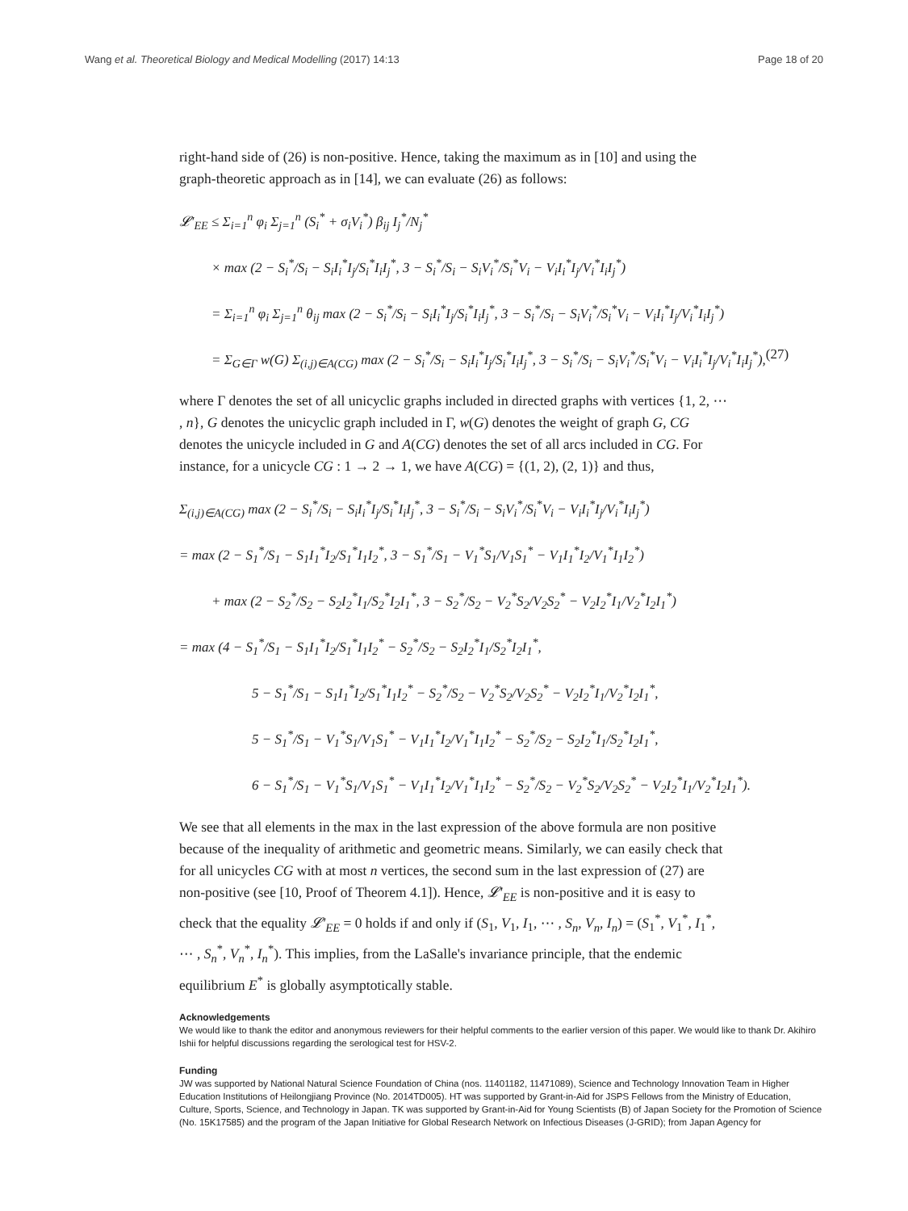Wang et al. Theoretical Biology and Medical Modelling (2017) 14:13 Page 18 of 20
right-hand side of (26) is non-positive. Hence, taking the maximum as in [10] and using the graph-theoretic approach as in [14], we can evaluate (26) as follows:
𝓛′<sub>EE</sub> ≤ Σ<sub>i=1</sub><sup>n</sup> φ<sub>i</sub> Σ<sub>j=1</sub><sup>n</sup> (S<sub>i</sub><sup>*</sup> + σ<sub>i</sub>V<sub>i</sub><sup>*</sup>) β<sub>ij</sub> I<sub>j</sub><sup>*</sup>/N<sub>j</sub><sup>*</sup>
× max (2 − S<sub>i</sub><sup>*</sup>/S<sub>i</sub> − S<sub>i</sub>I<sub>i</sub><sup>*</sup>I<sub>j</sub>/S<sub>i</sub><sup>*</sup>I<sub>i</sub>I<sub>j</sub><sup>*</sup>, 3 − S<sub>i</sub><sup>*</sup>/S<sub>i</sub> − S<sub>i</sub>V<sub>i</sub><sup>*</sup>/S<sub>i</sub><sup>*</sup>V<sub>i</sub> − V<sub>i</sub>I<sub>i</sub><sup>*</sup>I<sub>j</sub>/V<sub>i</sub><sup>*</sup>I<sub>i</sub>I<sub>j</sub><sup>*</sup>)
= Σ<sub>i=1</sub><sup>n</sup> φ<sub>i</sub> Σ<sub>j=1</sub><sup>n</sup> θ<sub>ij</sub> max (2 − S<sub>i</sub><sup>*</sup>/S<sub>i</sub> − S<sub>i</sub>I<sub>i</sub><sup>*</sup>I<sub>j</sub>/S<sub>i</sub><sup>*</sup>I<sub>i</sub>I<sub>j</sub><sup>*</sup>, 3 − S<sub>i</sub><sup>*</sup>/S<sub>i</sub> − S<sub>i</sub>V<sub>i</sub><sup>*</sup>/S<sub>i</sub><sup>*</sup>V<sub>i</sub> − V<sub>i</sub>I<sub>i</sub><sup>*</sup>I<sub>j</sub>/V<sub>i</sub><sup>*</sup>I<sub>i</sub>I<sub>j</sub><sup>*</sup>)
= Σ<sub>G∈Γ</sub> w(G) Σ<sub>(i,j)∈A(CG)</sub> max (2 − S<sub>i</sub><sup>*</sup>/S<sub>i</sub> − S<sub>i</sub>I<sub>i</sub><sup>*</sup>I<sub>j</sub>/S<sub>i</sub><sup>*</sup>I<sub>i</sub>I<sub>j</sub><sup>*</sup>, 3 − S<sub>i</sub><sup>*</sup>/S<sub>i</sub> − S<sub>i</sub>V<sub>i</sub><sup>*</sup>/S<sub>i</sub><sup>*</sup>V<sub>i</sub> − V<sub>i</sub>I<sub>i</sub><sup>*</sup>I<sub>j</sub>/V<sub>i</sub><sup>*</sup>I<sub>i</sub>I<sub>j</sub><sup>*</sup>), (27)
where Γ denotes the set of all unicyclic graphs included in directed graphs with vertices {1, 2, ⋯ , n}, G denotes the unicyclic graph included in Γ, w(G) denotes the weight of graph G, CG denotes the unicycle included in G and A(CG) denotes the set of all arcs included in CG. For instance, for a unicycle CG : 1 → 2 → 1, we have A(CG) = {(1, 2), (2, 1)} and thus,
Σ<sub>(i,j)∈A(CG)</sub> max (2 − S<sub>i</sub><sup>*</sup>/S<sub>i</sub> − S<sub>i</sub>I<sub>i</sub><sup>*</sup>I<sub>j</sub>/S<sub>i</sub><sup>*</sup>I<sub>i</sub>I<sub>j</sub><sup>*</sup>, 3 − S<sub>i</sub><sup>*</sup>/S<sub>i</sub> − S<sub>i</sub>V<sub>i</sub><sup>*</sup>/S<sub>i</sub><sup>*</sup>V<sub>i</sub> − V<sub>i</sub>I<sub>i</sub><sup>*</sup>I<sub>j</sub>/V<sub>i</sub><sup>*</sup>I<sub>i</sub>I<sub>j</sub><sup>*</sup>)
= max (2 − S<sub>1</sub><sup>*</sup>/S<sub>1</sub> − S<sub>1</sub>I<sub>1</sub><sup>*</sup>I<sub>2</sub>/S<sub>1</sub><sup>*</sup>I<sub>1</sub>I<sub>2</sub><sup>*</sup>, 3 − S<sub>1</sub><sup>*</sup>/S<sub>1</sub> − V<sub>1</sub><sup>*</sup>S<sub>1</sub>/V<sub>1</sub>S<sub>1</sub><sup>*</sup> − V<sub>1</sub>I<sub>1</sub><sup>*</sup>I<sub>2</sub>/V<sub>1</sub><sup>*</sup>I<sub>1</sub>I<sub>2</sub><sup>*</sup>)
+ max (2 − S<sub>2</sub><sup>*</sup>/S<sub>2</sub> − S<sub>2</sub>I<sub>2</sub><sup>*</sup>I<sub>1</sub>/S<sub>2</sub><sup>*</sup>I<sub>2</sub>I<sub>1</sub><sup>*</sup>, 3 − S<sub>2</sub><sup>*</sup>/S<sub>2</sub> − V<sub>2</sub><sup>*</sup>S<sub>2</sub>/V<sub>2</sub>S<sub>2</sub><sup>*</sup> − V<sub>2</sub>I<sub>2</sub><sup>*</sup>I<sub>1</sub>/V<sub>2</sub><sup>*</sup>I<sub>2</sub>I<sub>1</sub><sup>*</sup>)
= max (4 − S<sub>1</sub><sup>*</sup>/S<sub>1</sub> − S<sub>1</sub>I<sub>1</sub><sup>*</sup>I<sub>2</sub>/S<sub>1</sub><sup>*</sup>I<sub>1</sub>I<sub>2</sub><sup>*</sup> − S<sub>2</sub><sup>*</sup>/S<sub>2</sub> − S<sub>2</sub>I<sub>2</sub><sup>*</sup>I<sub>1</sub>/S<sub>2</sub><sup>*</sup>I<sub>2</sub>I<sub>1</sub><sup>*</sup>,
5 − S<sub>1</sub><sup>*</sup>/S<sub>1</sub> − S<sub>1</sub>I<sub>1</sub><sup>*</sup>I<sub>2</sub>/S<sub>1</sub><sup>*</sup>I<sub>1</sub>I<sub>2</sub><sup>*</sup> − S<sub>2</sub><sup>*</sup>/S<sub>2</sub> − V<sub>2</sub><sup>*</sup>S<sub>2</sub>/V<sub>2</sub>S<sub>2</sub><sup>*</sup> − V<sub>2</sub>I<sub>2</sub><sup>*</sup>I<sub>1</sub>/V<sub>2</sub><sup>*</sup>I<sub>2</sub>I<sub>1</sub><sup>*</sup>,
5 − S<sub>1</sub><sup>*</sup>/S<sub>1</sub> − V<sub>1</sub><sup>*</sup>S<sub>1</sub>/V<sub>1</sub>S<sub>1</sub><sup>*</sup> − V<sub>1</sub>I<sub>1</sub><sup>*</sup>I<sub>2</sub>/V<sub>1</sub><sup>*</sup>I<sub>1</sub>I<sub>2</sub><sup>*</sup> − S<sub>2</sub><sup>*</sup>/S<sub>2</sub> − S<sub>2</sub>I<sub>2</sub><sup>*</sup>I<sub>1</sub>/S<sub>2</sub><sup>*</sup>I<sub>2</sub>I<sub>1</sub><sup>*</sup>,
6 − S<sub>1</sub><sup>*</sup>/S<sub>1</sub> − V<sub>1</sub><sup>*</sup>S<sub>1</sub>/V<sub>1</sub>S<sub>1</sub><sup>*</sup> − V<sub>1</sub>I<sub>1</sub><sup>*</sup>I<sub>2</sub>/V<sub>1</sub><sup>*</sup>I<sub>1</sub>I<sub>2</sub><sup>*</sup> − S<sub>2</sub><sup>*</sup>/S<sub>2</sub> − V<sub>2</sub><sup>*</sup>S<sub>2</sub>/V<sub>2</sub>S<sub>2</sub><sup>*</sup> − V<sub>2</sub>I<sub>2</sub><sup>*</sup>I<sub>1</sub>/V<sub>2</sub><sup>*</sup>I<sub>2</sub>I<sub>1</sub><sup>*</sup>).
We see that all elements in the max in the last expression of the above formula are non positive because of the inequality of arithmetic and geometric means. Similarly, we can easily check that for all unicycles CG with at most n vertices, the second sum in the last expression of (27) are non-positive (see [10, Proof of Theorem 4.1]). Hence, 𝓛′<sub>EE</sub> is non-positive and it is easy to check that the equality 𝓛′<sub>EE</sub> = 0 holds if and only if (S<sub>1</sub>, V<sub>1</sub>, I<sub>1</sub>, ⋯ , S<sub>n</sub>, V<sub>n</sub>, I<sub>n</sub>) = (S<sub>1</sub><sup>*</sup>, V<sub>1</sub><sup>*</sup>, I<sub>1</sub><sup>*</sup>, ⋯ , S<sub>n</sub><sup>*</sup>, V<sub>n</sub><sup>*</sup>, I<sub>n</sub><sup>*</sup>). This implies, from the LaSalle's invariance principle, that the endemic equilibrium E<sup>*</sup> is globally asymptotically stable.
Acknowledgements
We would like to thank the editor and anonymous reviewers for their helpful comments to the earlier version of this paper. We would like to thank Dr. Akihiro Ishii for helpful discussions regarding the serological test for HSV-2.
Funding
JW was supported by National Natural Science Foundation of China (nos. 11401182, 11471089), Science and Technology Innovation Team in Higher Education Institutions of Heilongjiang Province (No. 2014TD005). HT was supported by Grant-in-Aid for JSPS Fellows from the Ministry of Education, Culture, Sports, Science, and Technology in Japan. TK was supported by Grant-in-Aid for Young Scientists (B) of Japan Society for the Promotion of Science (No. 15K17585) and the program of the Japan Initiative for Global Research Network on Infectious Diseases (J-GRID); from Japan Agency for